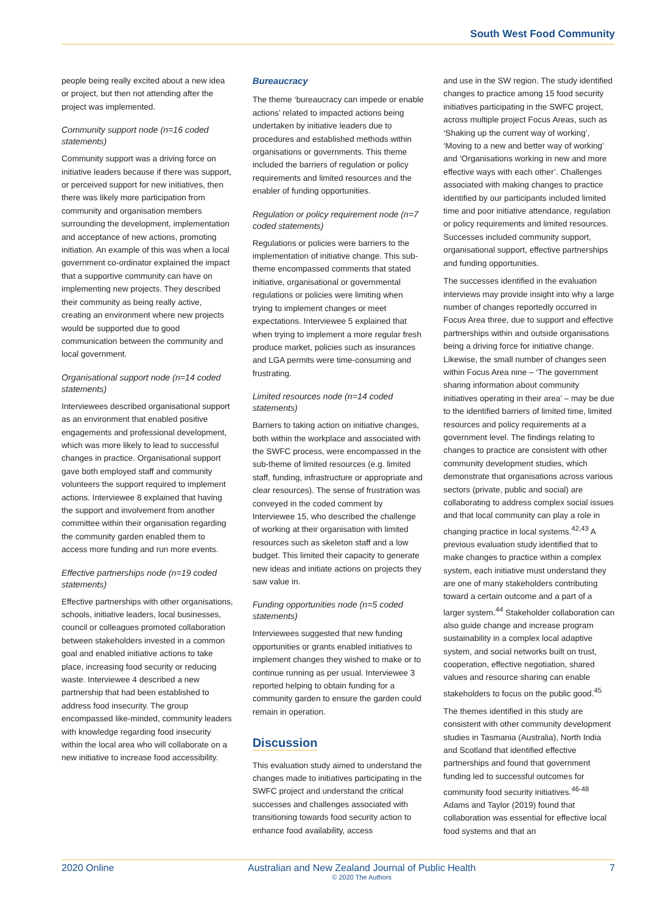South West Food Community
people being really excited about a new idea or project, but then not attending after the project was implemented.
Community support node (n=16 coded statements)
Community support was a driving force on initiative leaders because if there was support, or perceived support for new initiatives, then there was likely more participation from community and organisation members surrounding the development, implementation and acceptance of new actions, promoting initiation. An example of this was when a local government co-ordinator explained the impact that a supportive community can have on implementing new projects. They described their community as being really active, creating an environment where new projects would be supported due to good communication between the community and local government.
Organisational support node (n=14 coded statements)
Interviewees described organisational support as an environment that enabled positive engagements and professional development, which was more likely to lead to successful changes in practice. Organisational support gave both employed staff and community volunteers the support required to implement actions. Interviewee 8 explained that having the support and involvement from another committee within their organisation regarding the community garden enabled them to access more funding and run more events.
Effective partnerships node (n=19 coded statements)
Effective partnerships with other organisations, schools, initiative leaders, local businesses, council or colleagues promoted collaboration between stakeholders invested in a common goal and enabled initiative actions to take place, increasing food security or reducing waste. Interviewee 4 described a new partnership that had been established to address food insecurity. The group encompassed like-minded, community leaders with knowledge regarding food insecurity within the local area who will collaborate on a new initiative to increase food accessibility.
Bureaucracy
The theme ‘bureaucracy can impede or enable actions’ related to impacted actions being undertaken by initiative leaders due to procedures and established methods within organisations or governments. This theme included the barriers of regulation or policy requirements and limited resources and the enabler of funding opportunities.
Regulation or policy requirement node (n=7 coded statements)
Regulations or policies were barriers to the implementation of initiative change. This sub-theme encompassed comments that stated initiative, organisational or governmental regulations or policies were limiting when trying to implement changes or meet expectations. Interviewee 5 explained that when trying to implement a more regular fresh produce market, policies such as insurances and LGA permits were time-consuming and frustrating.
Limited resources node (n=14 coded statements)
Barriers to taking action on initiative changes, both within the workplace and associated with the SWFC process, were encompassed in the sub-theme of limited resources (e.g. limited staff, funding, infrastructure or appropriate and clear resources). The sense of frustration was conveyed in the coded comment by Interviewee 15, who described the challenge of working at their organisation with limited resources such as skeleton staff and a low budget. This limited their capacity to generate new ideas and initiate actions on projects they saw value in.
Funding opportunities node (n=5 coded statements)
Interviewees suggested that new funding opportunities or grants enabled initiatives to implement changes they wished to make or to continue running as per usual. Interviewee 3 reported helping to obtain funding for a community garden to ensure the garden could remain in operation.
Discussion
This evaluation study aimed to understand the changes made to initiatives participating in the SWFC project and understand the critical successes and challenges associated with transitioning towards food security action to enhance food availability, access
and use in the SW region. The study identified changes to practice among 15 food security initiatives participating in the SWFC project, across multiple project Focus Areas, such as ‘Shaking up the current way of working’, ‘Moving to a new and better way of working’ and ‘Organisations working in new and more effective ways with each other’. Challenges associated with making changes to practice identified by our participants included limited time and poor initiative attendance, regulation or policy requirements and limited resources. Successes included community support, organisational support, effective partnerships and funding opportunities.
The successes identified in the evaluation interviews may provide insight into why a large number of changes reportedly occurred in Focus Area three, due to support and effective partnerships within and outside organisations being a driving force for initiative change. Likewise, the small number of changes seen within Focus Area nine – ‘The government sharing information about community initiatives operating in their area’ – may be due to the identified barriers of limited time, limited resources and policy requirements at a government level. The findings relating to changes to practice are consistent with other community development studies, which demonstrate that organisations across various sectors (private, public and social) are collaborating to address complex social issues and that local community can play a role in changing practice in local systems.<sup>42,43</sup> A previous evaluation study identified that to make changes to practice within a complex system, each initiative must understand they are one of many stakeholders contributing toward a certain outcome and a part of a larger system.<sup>44</sup> Stakeholder collaboration can also guide change and increase program sustainability in a complex local adaptive system, and social networks built on trust, cooperation, effective negotiation, shared values and resource sharing can enable stakeholders to focus on the public good.<sup>45</sup>
The themes identified in this study are consistent with other community development studies in Tasmania (Australia), North India and Scotland that identified effective partnerships and found that government funding led to successful outcomes for community food security initiatives.<sup>46-48</sup> Adams and Taylor (2019) found that collaboration was essential for effective local food systems and that an
2020 Online Australian and New Zealand Journal of Public Health
© 2020 The Authors 7